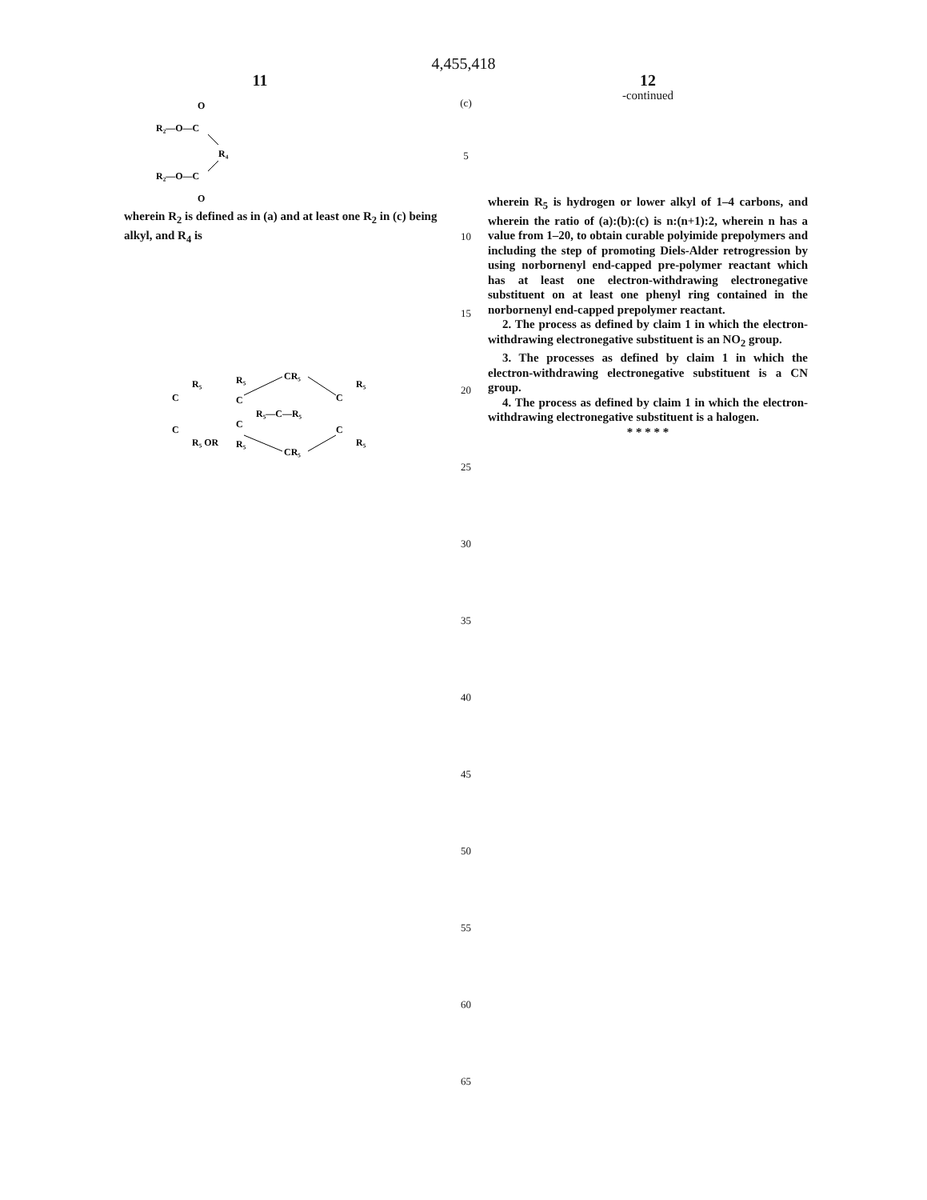4,455,418
11
O
R₂—O—C
R₄
R₂—O—C
O
wherein R<sub>2</sub> is defined as in (a) and at least one R<sub>2</sub> in (c) being alkyl, and R<sub>4</sub> is
R₅
C
C
R₅ OR
R₅
C
C
R₅
CR₅
R₅—C—R₅
CR₅
C
C
R₅
R₅
(c)
5
10
15
20
25
30
35
40
45
50
55
60
65
12
-continued
wherein R<sub>5</sub> is hydrogen or lower alkyl of 1–4 carbons, and wherein the ratio of (a):(b):(c) is n:(n+1):2, wherein n has a value from 1–20, to obtain curable polyimide prepolymers and including the step of promoting Diels-Alder retrogression by using norbornenyl end-capped pre-polymer reactant which has at least one electron-withdrawing electronegative substituent on at least one phenyl ring contained in the norbornenyl end-capped prepolymer reactant.
2. The process as defined by claim 1 in which the electron-withdrawing electronegative substituent is an NO<sub>2</sub> group.
3. The processes as defined by claim 1 in which the electron-withdrawing electronegative substituent is a CN group.
4. The process as defined by claim 1 in which the electron-withdrawing electronegative substituent is a halogen.
* * * * *